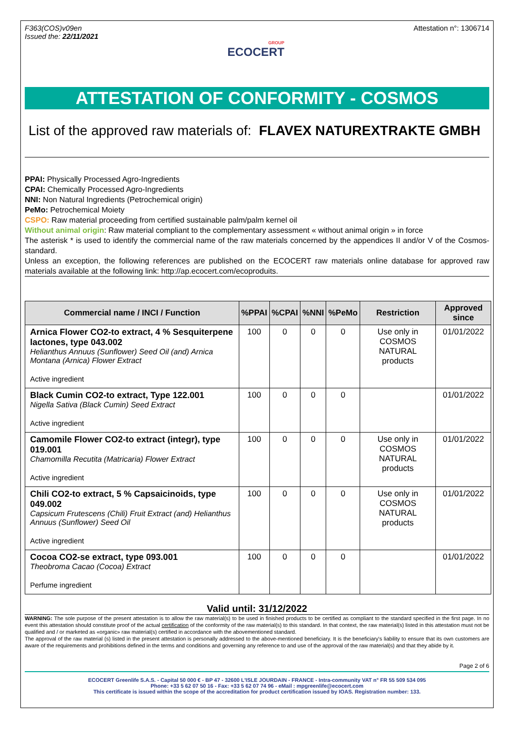F363(COS)v09en
Issued the: 22/11/2021
GROUP
ECOCERT
Attestation n°: 1306714
ATTESTATION OF CONFORMITY - COSMOS
List of the approved raw materials of: FLAVEX NATUREXTRAKTE GMBH
PPAI: Physically Processed Agro-Ingredients
CPAI: Chemically Processed Agro-Ingredients
NNI: Non Natural Ingredients (Petrochemical origin)
PeMo: Petrochemical Moiety
CSPO: Raw material proceeding from certified sustainable palm/palm kernel oil
Without animal origin: Raw material compliant to the complementary assessment « without animal origin » in force
The asterisk * is used to identify the commercial name of the raw materials concerned by the appendices II and/or V of the Cosmos-standard.
Unless an exception, the following references are published on the ECOCERT raw materials online database for approved raw materials available at the following link: http://ap.ecocert.com/ecoproduits.
| Commercial name / INCI / Function | %PPAI | %CPAI | %NNI | %PeMo | Restriction | Approved since |
| --- | --- | --- | --- | --- | --- | --- |
| Arnica Flower CO2-to extract, 4 % Sesquiterpene lactones, type 043.002 Helianthus Annuus (Sunflower) Seed Oil (and) Arnica Montana (Arnica) Flower Extract Active ingredient | 100 | 0 | 0 | 0 | Use only in COSMOS NATURAL products | 01/01/2022 |
| Black Cumin CO2-to extract, Type 122.001 Nigella Sativa (Black Cumin) Seed Extract Active ingredient | 100 | 0 | 0 | 0 | | 01/01/2022 |
| Camomile Flower CO2-to extract (integr), type 019.001 Chamomilla Recutita (Matricaria) Flower Extract Active ingredient | 100 | 0 | 0 | 0 | Use only in COSMOS NATURAL products | 01/01/2022 |
| Chili CO2-to extract, 5 % Capsaicinoids, type 049.002 Capsicum Frutescens (Chili) Fruit Extract (and) Helianthus Annuus (Sunflower) Seed Oil Active ingredient | 100 | 0 | 0 | 0 | Use only in COSMOS NATURAL products | 01/01/2022 |
| Cocoa CO2-se extract, type 093.001 Theobroma Cacao (Cocoa) Extract Perfume ingredient | 100 | 0 | 0 | 0 | | 01/01/2022 |
Valid until: 31/12/2022
WARNING: The sole purpose of the present attestation is to allow the raw material(s) to be used in finished products to be certified as compliant to the standard specified in the first page. In no event this attestation should constitute proof of the actual certification of the conformity of the raw material(s) to this standard. In that context, the raw material(s) listed in this attestation must not be qualified and / or marketed as «organic» raw material(s) certified in accordance with the abovementioned standard.
The approval of the raw material (s) listed in the present attestation is personally addressed to the above-mentioned beneficiary. It is the beneficiary's liability to ensure that its own customers are aware of the requirements and prohibitions defined in the terms and conditions and governing any reference to and use of the approval of the raw material(s) and that they abide by it.
Page 2 of 6
ECOCERT Greenlife S.A.S. - Capital 50 000 € - BP 47 - 32600 L'ISLE JOURDAIN - FRANCE - Intra-community VAT n° FR 55 509 534 095
Phone: +33 5 62 07 50 16 - Fax: +33 5 62 07 74 96 - eMail : mpgreenlife@ecocert.com
This certificate is issued within the scope of the accreditation for product certification issued by IOAS. Registration number: 133.